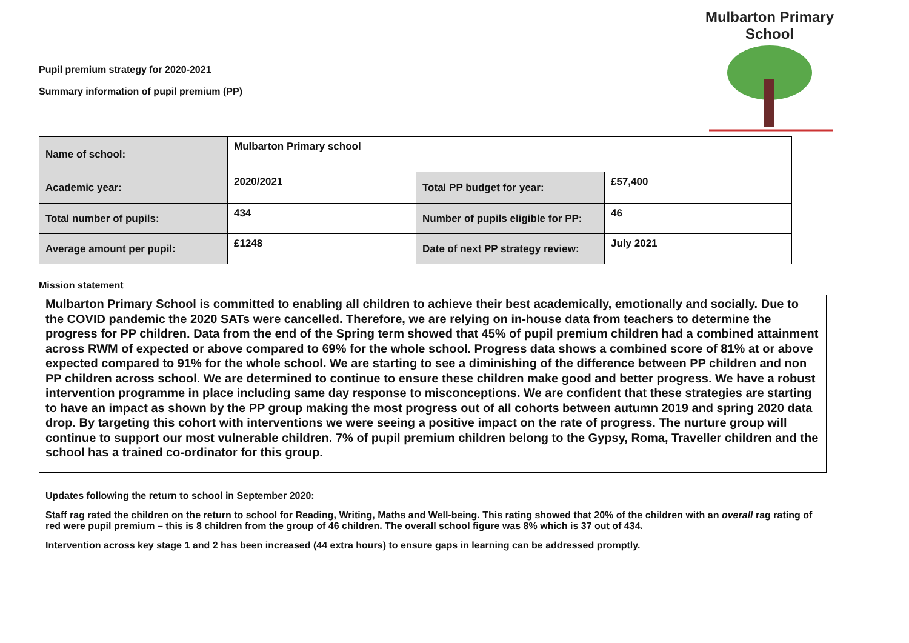Pupil premium strategy for 2020-2021
Summary information of pupil premium (PP)
Mulbarton Primary School
| Name of school: | Mulbarton Primary school | | |
| Academic year: | 2020/2021 | Total PP budget for year: | £57,400 |
| Total number of pupils: | 434 | Number of pupils eligible for PP: | 46 |
| Average amount per pupil: | £1248 | Date of next PP strategy review: | July 2021 |
Mission statement
Mulbarton Primary School is committed to enabling all children to achieve their best academically, emotionally and socially. Due to the COVID pandemic the 2020 SATs were cancelled. Therefore, we are relying on in-house data from teachers to determine the progress for PP children. Data from the end of the Spring term showed that 45% of pupil premium children had a combined attainment across RWM of expected or above compared to 69% for the whole school. Progress data shows a combined score of 81% at or above expected compared to 91% for the whole school. We are starting to see a diminishing of the difference between PP children and non PP children across school. We are determined to continue to ensure these children make good and better progress. We have a robust intervention programme in place including same day response to misconceptions. We are confident that these strategies are starting to have an impact as shown by the PP group making the most progress out of all cohorts between autumn 2019 and spring 2020 data drop. By targeting this cohort with interventions we were seeing a positive impact on the rate of progress. The nurture group will continue to support our most vulnerable children. 7% of pupil premium children belong to the Gypsy, Roma, Traveller children and the school has a trained co-ordinator for this group.
Updates following the return to school in September 2020:
Staff rag rated the children on the return to school for Reading, Writing, Maths and Well-being. This rating showed that 20% of the children with an overall rag rating of red were pupil premium – this is 8 children from the group of 46 children. The overall school figure was 8% which is 37 out of 434.
Intervention across key stage 1 and 2 has been increased (44 extra hours) to ensure gaps in learning can be addressed promptly.